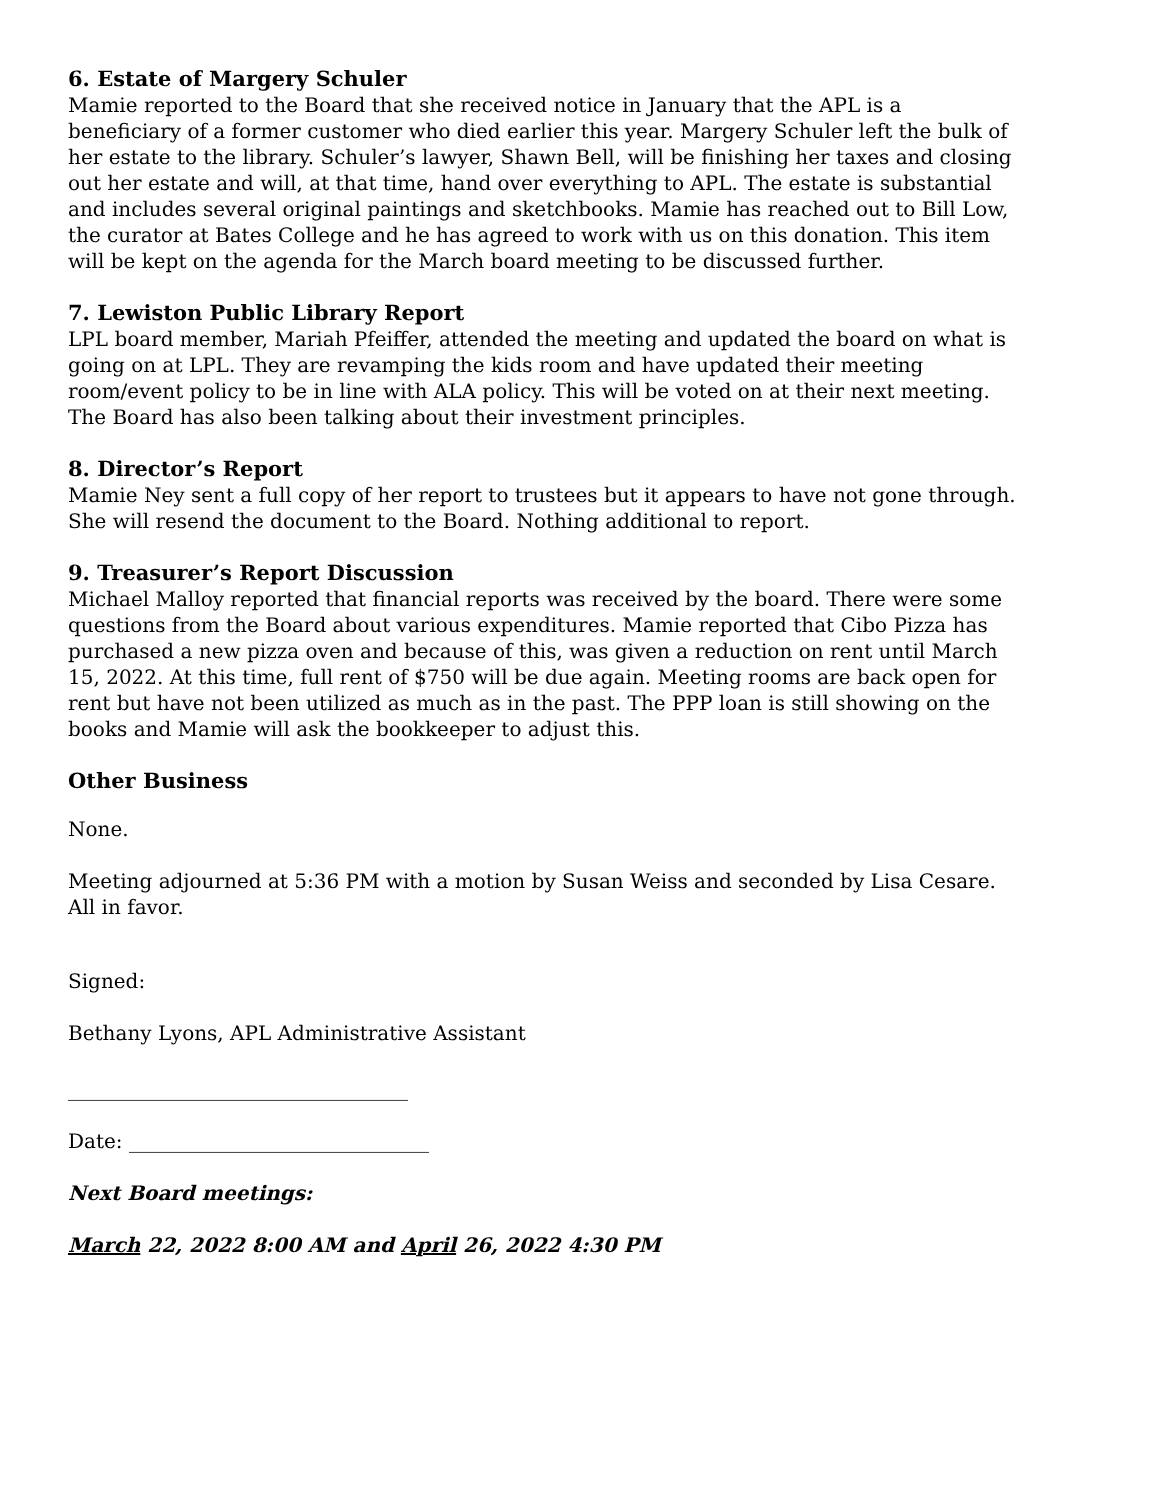6. Estate of Margery Schuler
Mamie reported to the Board that she received notice in January that the APL is a beneficiary of a former customer who died earlier this year. Margery Schuler left the bulk of her estate to the library. Schuler’s lawyer, Shawn Bell, will be finishing her taxes and closing out her estate and will, at that time, hand over everything to APL. The estate is substantial and includes several original paintings and sketchbooks. Mamie has reached out to Bill Low, the curator at Bates College and he has agreed to work with us on this donation. This item will be kept on the agenda for the March board meeting to be discussed further.
7. Lewiston Public Library Report
LPL board member, Mariah Pfeiffer, attended the meeting and updated the board on what is going on at LPL. They are revamping the kids room and have updated their meeting room/event policy to be in line with ALA policy. This will be voted on at their next meeting. The Board has also been talking about their investment principles.
8. Director’s Report
Mamie Ney sent a full copy of her report to trustees but it appears to have not gone through. She will resend the document to the Board. Nothing additional to report.
9. Treasurer’s Report Discussion
Michael Malloy reported that financial reports was received by the board. There were some questions from the Board about various expenditures. Mamie reported that Cibo Pizza has purchased a new pizza oven and because of this, was given a reduction on rent until March 15, 2022. At this time, full rent of $750 will be due again. Meeting rooms are back open for rent but have not been utilized as much as in the past. The PPP loan is still showing on the books and Mamie will ask the bookkeeper to adjust this.
Other Business
None.
Meeting adjourned at 5:36 PM with a motion by Susan Weiss and seconded by Lisa Cesare. All in favor.
Signed:
Bethany Lyons, APL Administrative Assistant
__________________________________
Date: ______________________________
Next Board meetings:
March 22, 2022 8:00 AM and April 26, 2022 4:30 PM